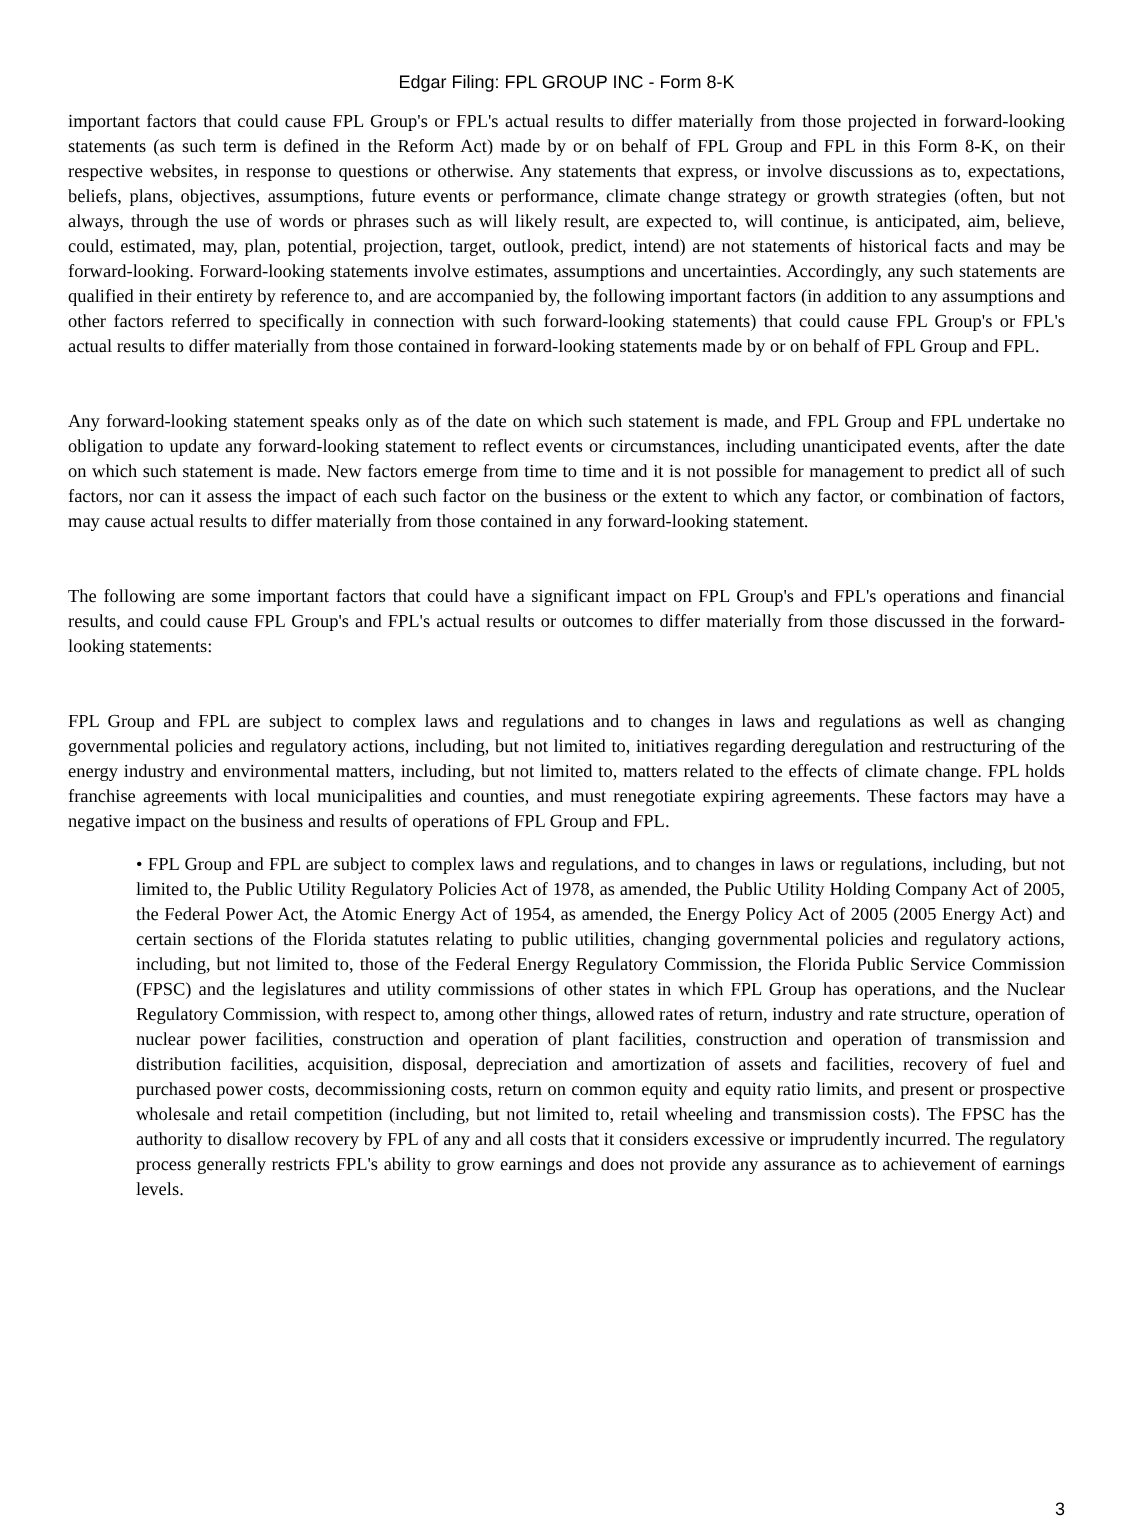Edgar Filing: FPL GROUP INC - Form 8-K
important factors that could cause FPL Group's or FPL's actual results to differ materially from those projected in forward-looking statements (as such term is defined in the Reform Act) made by or on behalf of FPL Group and FPL in this Form 8-K, on their respective websites, in response to questions or otherwise. Any statements that express, or involve discussions as to, expectations, beliefs, plans, objectives, assumptions, future events or performance, climate change strategy or growth strategies (often, but not always, through the use of words or phrases such as will likely result, are expected to, will continue, is anticipated, aim, believe, could, estimated, may, plan, potential, projection, target, outlook, predict, intend) are not statements of historical facts and may be forward-looking. Forward-looking statements involve estimates, assumptions and uncertainties. Accordingly, any such statements are qualified in their entirety by reference to, and are accompanied by, the following important factors (in addition to any assumptions and other factors referred to specifically in connection with such forward-looking statements) that could cause FPL Group's or FPL's actual results to differ materially from those contained in forward-looking statements made by or on behalf of FPL Group and FPL.
Any forward-looking statement speaks only as of the date on which such statement is made, and FPL Group and FPL undertake no obligation to update any forward-looking statement to reflect events or circumstances, including unanticipated events, after the date on which such statement is made. New factors emerge from time to time and it is not possible for management to predict all of such factors, nor can it assess the impact of each such factor on the business or the extent to which any factor, or combination of factors, may cause actual results to differ materially from those contained in any forward-looking statement.
The following are some important factors that could have a significant impact on FPL Group's and FPL's operations and financial results, and could cause FPL Group's and FPL's actual results or outcomes to differ materially from those discussed in the forward-looking statements:
FPL Group and FPL are subject to complex laws and regulations and to changes in laws and regulations as well as changing governmental policies and regulatory actions, including, but not limited to, initiatives regarding deregulation and restructuring of the energy industry and environmental matters, including, but not limited to, matters related to the effects of climate change. FPL holds franchise agreements with local municipalities and counties, and must renegotiate expiring agreements. These factors may have a negative impact on the business and results of operations of FPL Group and FPL.
• FPL Group and FPL are subject to complex laws and regulations, and to changes in laws or regulations, including, but not limited to, the Public Utility Regulatory Policies Act of 1978, as amended, the Public Utility Holding Company Act of 2005, the Federal Power Act, the Atomic Energy Act of 1954, as amended, the Energy Policy Act of 2005 (2005 Energy Act) and certain sections of the Florida statutes relating to public utilities, changing governmental policies and regulatory actions, including, but not limited to, those of the Federal Energy Regulatory Commission, the Florida Public Service Commission (FPSC) and the legislatures and utility commissions of other states in which FPL Group has operations, and the Nuclear Regulatory Commission, with respect to, among other things, allowed rates of return, industry and rate structure, operation of nuclear power facilities, construction and operation of plant facilities, construction and operation of transmission and distribution facilities, acquisition, disposal, depreciation and amortization of assets and facilities, recovery of fuel and purchased power costs, decommissioning costs, return on common equity and equity ratio limits, and present or prospective wholesale and retail competition (including, but not limited to, retail wheeling and transmission costs). The FPSC has the authority to disallow recovery by FPL of any and all costs that it considers excessive or imprudently incurred. The regulatory process generally restricts FPL's ability to grow earnings and does not provide any assurance as to achievement of earnings levels.
3